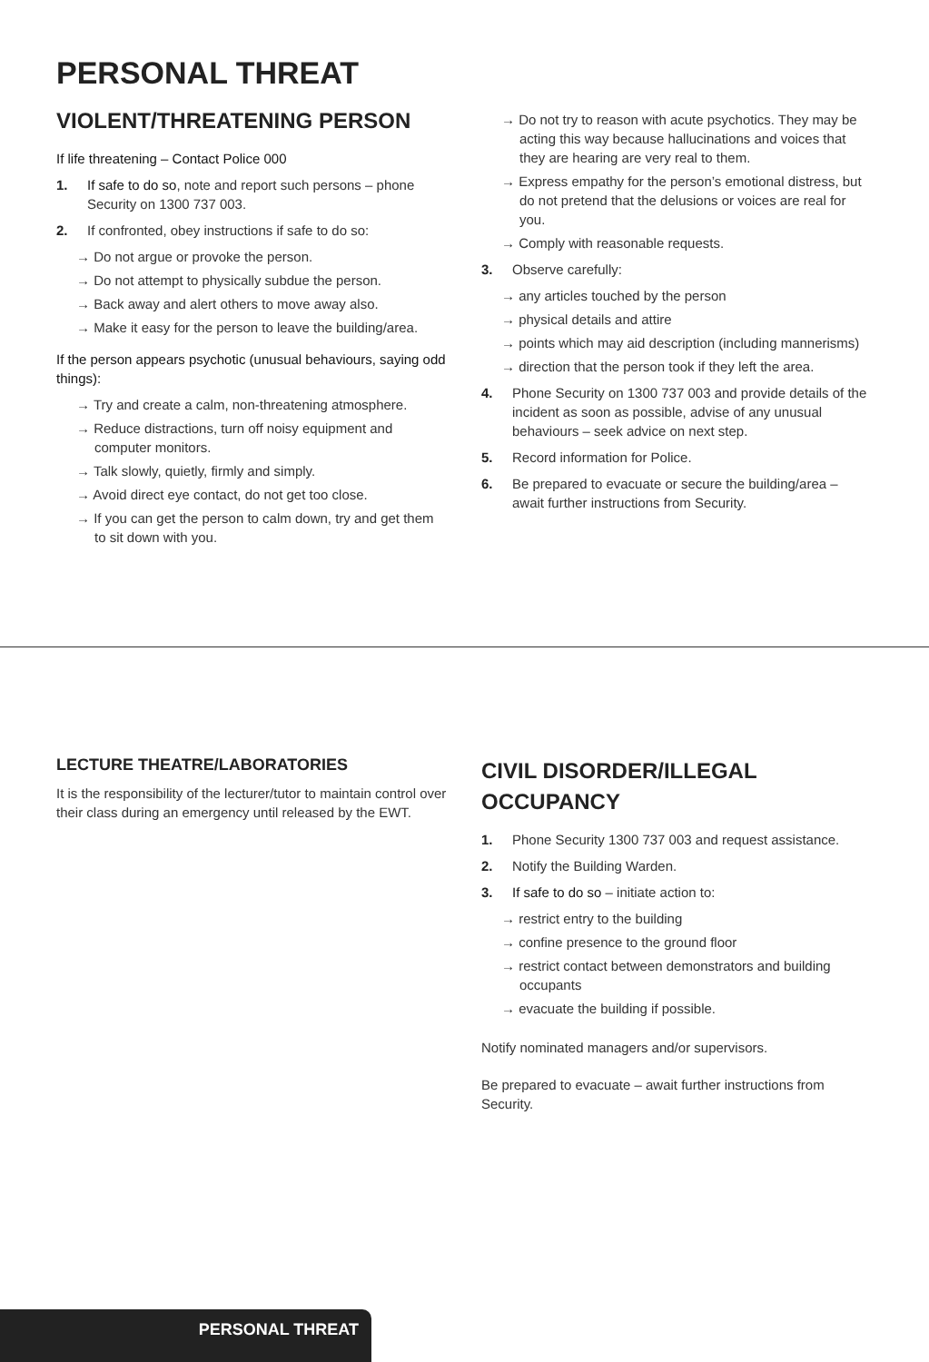PERSONAL THREAT
VIOLENT/THREATENING PERSON
If life threatening – Contact Police 000
1. If safe to do so, note and report such persons – phone Security on 1300 737 003.
2. If confronted, obey instructions if safe to do so:
→ Do not argue or provoke the person.
→ Do not attempt to physically subdue the person.
→ Back away and alert others to move away also.
→ Make it easy for the person to leave the building/area.
If the person appears psychotic (unusual behaviours, saying odd things):
→ Try and create a calm, non-threatening atmosphere.
→ Reduce distractions, turn off noisy equipment and computer monitors.
→ Talk slowly, quietly, firmly and simply.
→ Avoid direct eye contact, do not get too close.
→ If you can get the person to calm down, try and get them to sit down with you.
→ Do not try to reason with acute psychotics. They may be acting this way because hallucinations and voices that they are hearing are very real to them.
→ Express empathy for the person’s emotional distress, but do not pretend that the delusions or voices are real for you.
→ Comply with reasonable requests.
3. Observe carefully:
→ any articles touched by the person
→ physical details and attire
→ points which may aid description (including mannerisms)
→ direction that the person took if they left the area.
4. Phone Security on 1300 737 003 and provide details of the incident as soon as possible, advise of any unusual behaviours – seek advice on next step.
5. Record information for Police.
6. Be prepared to evacuate or secure the building/area – await further instructions from Security.
LECTURE THEATRE/LABORATORIES
It is the responsibility of the lecturer/tutor to maintain control over their class during an emergency until released by the EWT.
CIVIL DISORDER/ILLEGAL OCCUPANCY
1. Phone Security 1300 737 003 and request assistance.
2. Notify the Building Warden.
3. If safe to do so – initiate action to:
→ restrict entry to the building
→ confine presence to the ground floor
→ restrict contact between demonstrators and building occupants
→ evacuate the building if possible.
Notify nominated managers and/or supervisors.
Be prepared to evacuate – await further instructions from Security.
PERSONAL THREAT